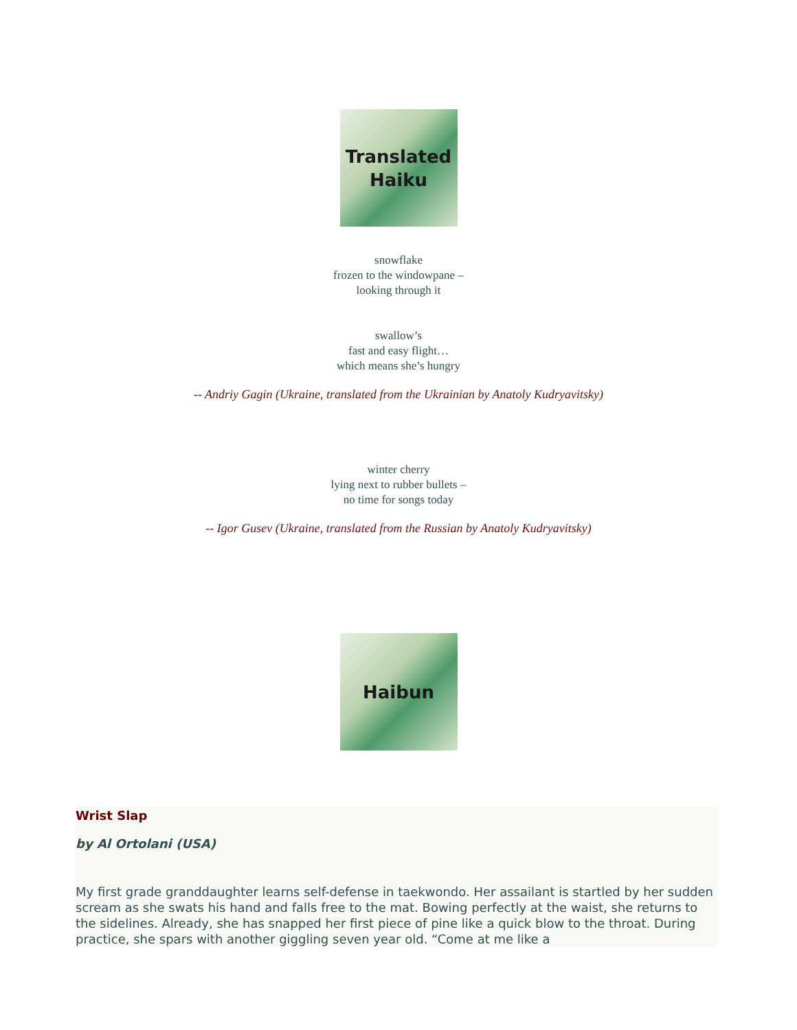Translated
Haiku
snowflake
frozen to the windowpane –
looking through it
swallow’s
fast and easy flight…
which means she’s hungry
-- Andriy Gagin (Ukraine, translated from the Ukrainian by Anatoly Kudryavitsky)
winter cherry
lying next to rubber bullets –
no time for songs today
-- Igor Gusev (Ukraine, translated from the Russian by Anatoly Kudryavitsky)
Haibun
Wrist Slap
by Al Ortolani (USA)
My first grade granddaughter learns self-defense in taekwondo. Her assailant is startled by her sudden scream as she swats his hand and falls free to the mat. Bowing perfectly at the waist, she returns to the sidelines. Already, she has snapped her first piece of pine like a quick blow to the throat. During practice, she spars with another giggling seven year old. “Come at me like a